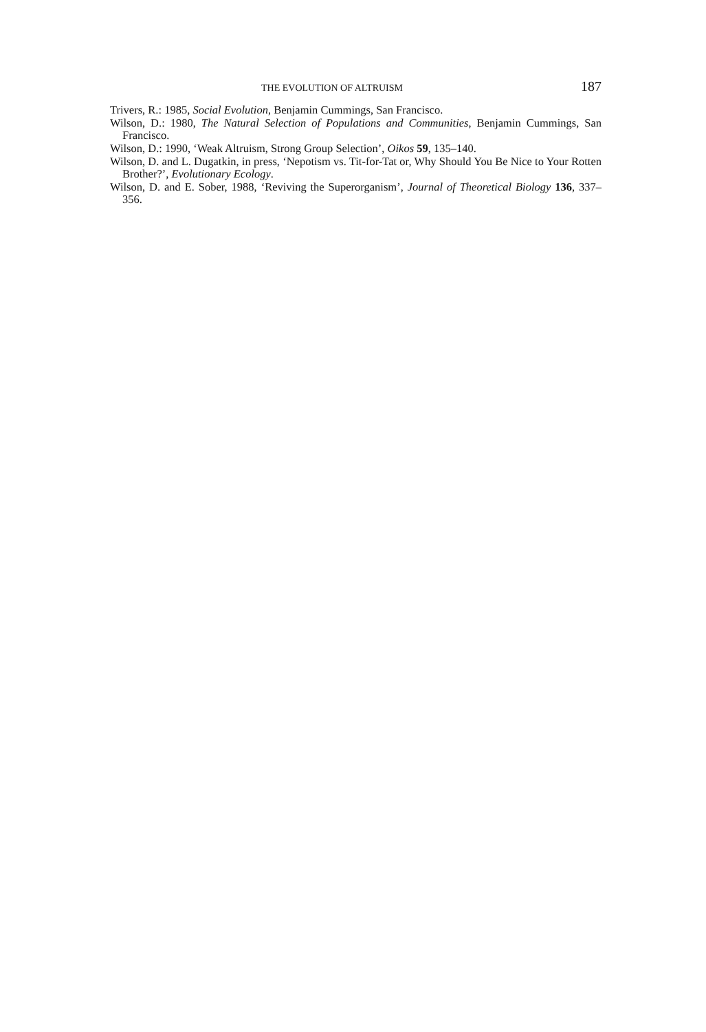THE EVOLUTION OF ALTRUISM 187
Trivers, R.: 1985, Social Evolution, Benjamin Cummings, San Francisco.
Wilson, D.: 1980, The Natural Selection of Populations and Communities, Benjamin Cummings, San Francisco.
Wilson, D.: 1990, ‘Weak Altruism, Strong Group Selection’, Oikos 59, 135–140.
Wilson, D. and L. Dugatkin, in press, ‘Nepotism vs. Tit-for-Tat or, Why Should You Be Nice to Your Rotten Brother?’, Evolutionary Ecology.
Wilson, D. and E. Sober, 1988, ‘Reviving the Superorganism’, Journal of Theoretical Biology 136, 337–356.